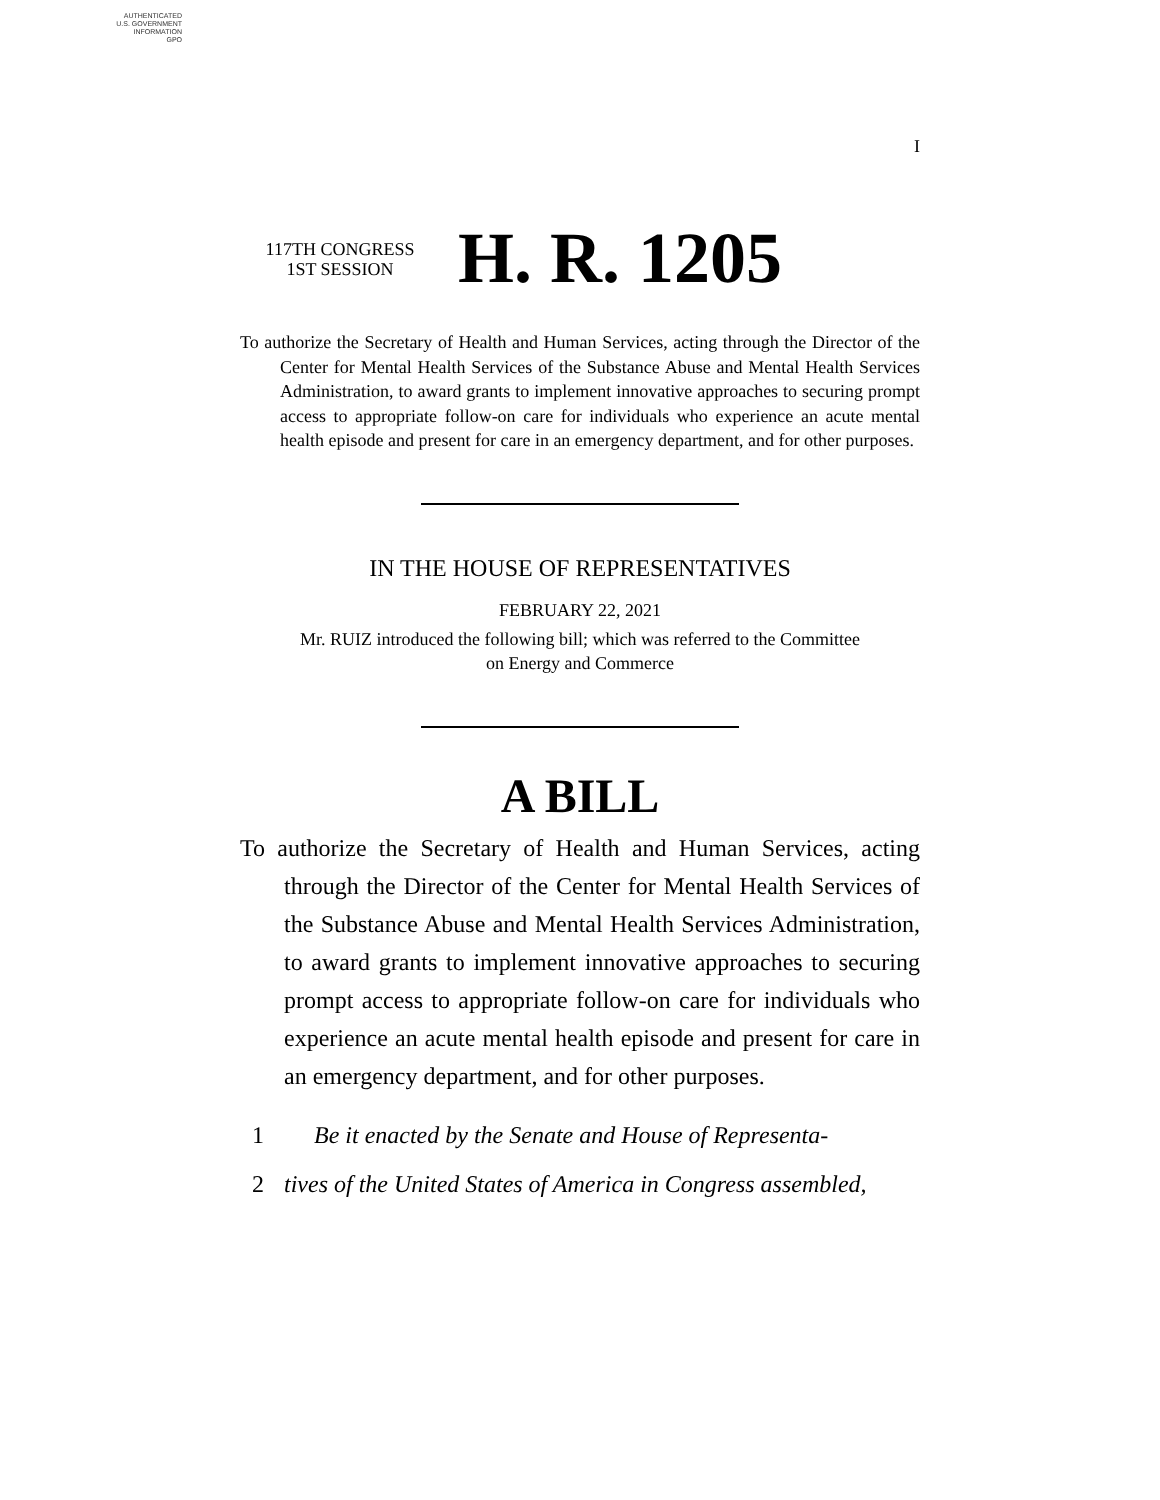AUTHENTICATED
U.S. GOVERNMENT
INFORMATION
GPO
I
117TH CONGRESS
1ST SESSION
H. R. 1205
To authorize the Secretary of Health and Human Services, acting through the Director of the Center for Mental Health Services of the Substance Abuse and Mental Health Services Administration, to award grants to implement innovative approaches to securing prompt access to appropriate follow-on care for individuals who experience an acute mental health episode and present for care in an emergency department, and for other purposes.
IN THE HOUSE OF REPRESENTATIVES
FEBRUARY 22, 2021
Mr. RUIZ introduced the following bill; which was referred to the Committee
on Energy and Commerce
A BILL
To authorize the Secretary of Health and Human Services, acting through the Director of the Center for Mental Health Services of the Substance Abuse and Mental Health Services Administration, to award grants to implement innovative approaches to securing prompt access to appropriate follow-on care for individuals who experience an acute mental health episode and present for care in an emergency department, and for other purposes.
1 Be it enacted by the Senate and House of Representa-
2 tives of the United States of America in Congress assembled,